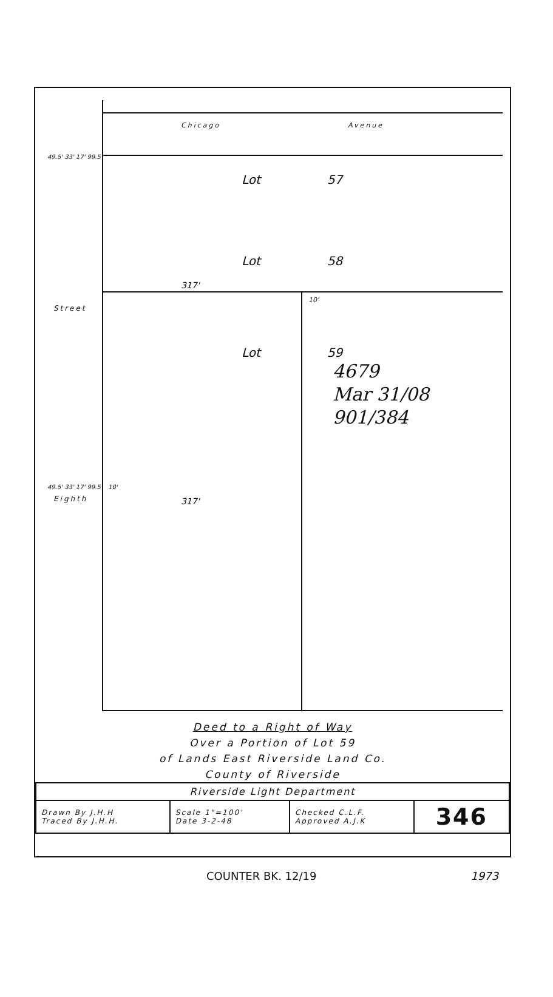Chicago Avenue
49.5' 33' 17' 99.5'
Lot 57
Lot 58
317'
10'
Street
Eighth
Lot 59
4679
Mar 31/08
901/384
49.5' 33' 17' 99.5' 10'
317'
Deed to a Right of Way
Over a Portion of Lot 59
of Lands East Riverside Land Co.
County of Riverside
| Riverside Light Department | | | |
| Drawn By J.H.H Traced By J.H.H. | Scale 1"=100' Date 3-2-48 | Checked C.L.F. Approved A.J.K | 346 |
COUNTER BK. 12/19 1973